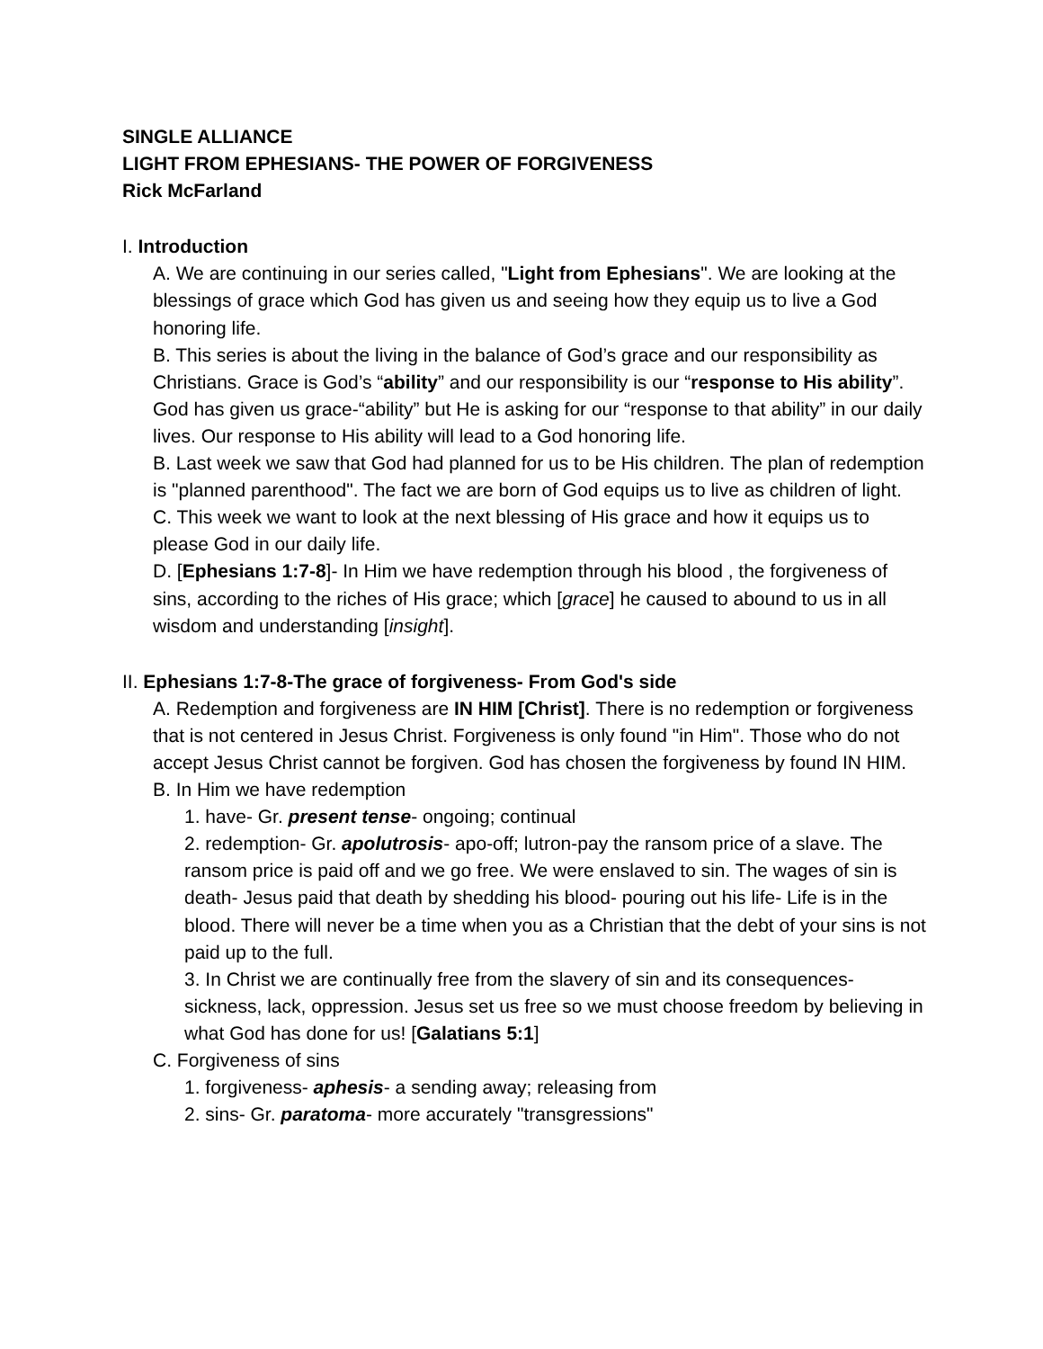SINGLE ALLIANCE
LIGHT FROM EPHESIANS- THE POWER OF FORGIVENESS
Rick McFarland
I. Introduction
A. We are continuing in our series called, "Light from Ephesians". We are looking at the blessings of grace which God has given us and seeing how they equip us to live a God honoring life.
B. This series is about the living in the balance of God’s grace and our responsibility as Christians. Grace is God’s “ability” and our responsibility is our “response to His ability”. God has given us grace-“ability” but He is asking for our “response to that ability” in our daily lives. Our response to His ability will lead to a God honoring life.
B. Last week we saw that God had planned for us to be His children. The plan of redemption is "planned parenthood". The fact we are born of God equips us to live as children of light.
C. This week we want to look at the next blessing of His grace and how it equips us to please God in our daily life.
D. [Ephesians 1:7-8]- In Him we have redemption through his blood , the forgiveness of sins, according to the riches of His grace; which [grace] he caused to abound to us in all wisdom and understanding [insight].
II. Ephesians 1:7-8-The grace of forgiveness- From God's side
A. Redemption and forgiveness are IN HIM [Christ]. There is no redemption or forgiveness that is not centered in Jesus Christ. Forgiveness is only found "in Him". Those who do not accept Jesus Christ cannot be forgiven. God has chosen the forgiveness by found IN HIM.
B. In Him we have redemption
1. have- Gr. present tense- ongoing; continual
2. redemption- Gr. apolutrosis- apo-off; lutron-pay the ransom price of a slave. The ransom price is paid off and we go free. We were enslaved to sin. The wages of sin is death- Jesus paid that death by shedding his blood- pouring out his life- Life is in the blood. There will never be a time when you as a Christian that the debt of your sins is not paid up to the full.
3. In Christ we are continually free from the slavery of sin and its consequences- sickness, lack, oppression. Jesus set us free so we must choose freedom by believing in what God has done for us! [Galatians 5:1]
C. Forgiveness of sins
1. forgiveness- aphesis- a sending away; releasing from
2. sins- Gr. paratoma- more accurately "transgressions"